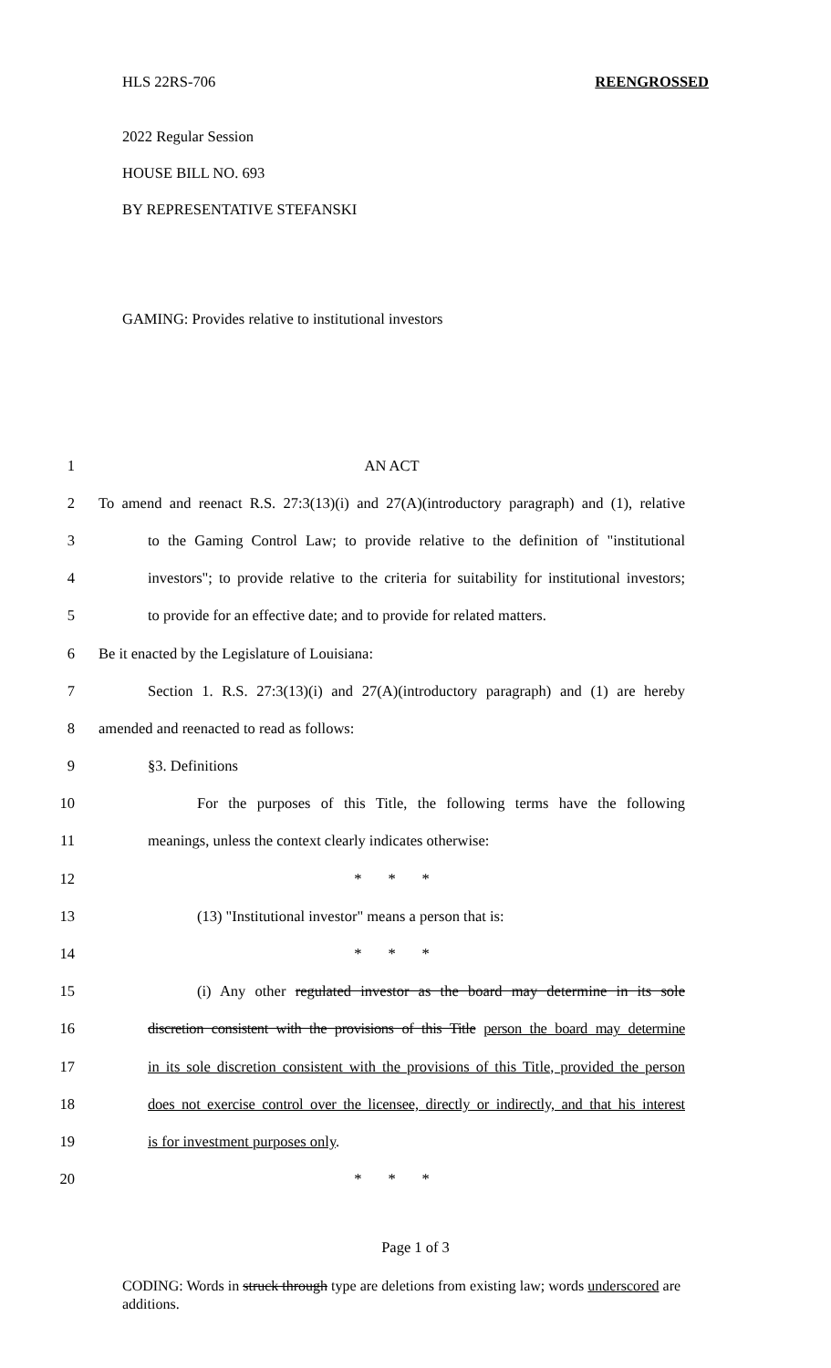HLS 22RS-706 REENGROSSED
2022 Regular Session
HOUSE BILL NO. 693
BY REPRESENTATIVE STEFANSKI
GAMING: Provides relative to institutional investors
1 AN ACT
2 To amend and reenact R.S. 27:3(13)(i) and 27(A)(introductory paragraph) and (1), relative
3 to the Gaming Control Law; to provide relative to the definition of "institutional
4 investors"; to provide relative to the criteria for suitability for institutional investors;
5 to provide for an effective date; and to provide for related matters.
6 Be it enacted by the Legislature of Louisiana:
7 Section 1. R.S. 27:3(13)(i) and 27(A)(introductory paragraph) and (1) are hereby
8 amended and reenacted to read as follows:
9 §3. Definitions
10 For the purposes of this Title, the following terms have the following
11 meanings, unless the context clearly indicates otherwise:
12 * * *
13 (13) "Institutional investor" means a person that is:
14 * * *
15 (i) Any other regulated investor as the board may determine in its sole
16 discretion consistent with the provisions of this Title person the board may determine
17 in its sole discretion consistent with the provisions of this Title, provided the person
18 does not exercise control over the licensee, directly or indirectly, and that his interest
19 is for investment purposes only.
20 * * *
Page 1 of 3
CODING: Words in struck through type are deletions from existing law; words underscored are additions.